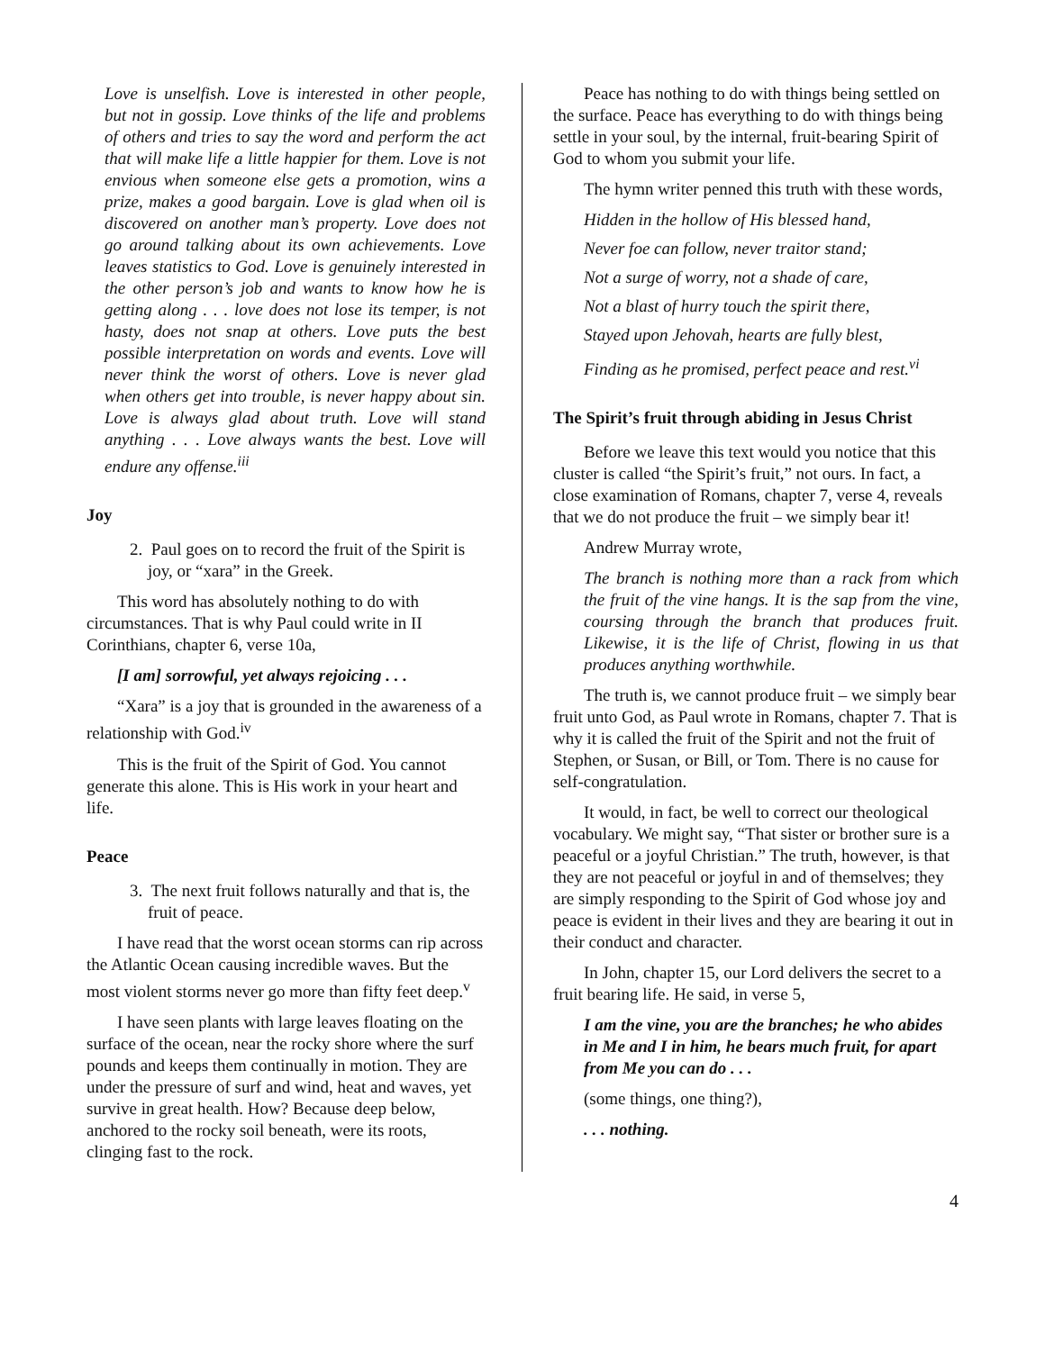Love is unselfish. Love is interested in other people, but not in gossip. Love thinks of the life and problems of others and tries to say the word and perform the act that will make life a little happier for them. Love is not envious when someone else gets a promotion, wins a prize, makes a good bargain. Love is glad when oil is discovered on another man’s property. Love does not go around talking about its own achievements. Love leaves statistics to God. Love is genuinely interested in the other person’s job and wants to know how he is getting along . . . love does not lose its temper, is not hasty, does not snap at others. Love puts the best possible interpretation on words and events. Love will never think the worst of others. Love is never glad when others get into trouble, is never happy about sin. Love is always glad about truth. Love will stand anything . . . Love always wants the best. Love will endure any offense.<sup>iii</sup>
Joy
2. Paul goes on to record the fruit of the Spirit is joy, or “xara” in the Greek.
This word has absolutely nothing to do with circumstances. That is why Paul could write in II Corinthians, chapter 6, verse 10a,
[I am] sorrowful, yet always rejoicing . . .
“Xara” is a joy that is grounded in the awareness of a relationship with God.<sup>iv</sup>
This is the fruit of the Spirit of God. You cannot generate this alone. This is His work in your heart and life.
Peace
3. The next fruit follows naturally and that is, the fruit of peace.
I have read that the worst ocean storms can rip across the Atlantic Ocean causing incredible waves. But the most violent storms never go more than fifty feet deep.<sup>v</sup>
I have seen plants with large leaves floating on the surface of the ocean, near the rocky shore where the surf pounds and keeps them continually in motion. They are under the pressure of surf and wind, heat and waves, yet survive in great health. How? Because deep below, anchored to the rocky soil beneath, were its roots, clinging fast to the rock.
Peace has nothing to do with things being settled on the surface. Peace has everything to do with things being settle in your soul, by the internal, fruit-bearing Spirit of God to whom you submit your life.
The hymn writer penned this truth with these words,
Hidden in the hollow of His blessed hand,
Never foe can follow, never traitor stand;
Not a surge of worry, not a shade of care,
Not a blast of hurry touch the spirit there,
Stayed upon Jehovah, hearts are fully blest,
Finding as he promised, perfect peace and rest.<sup>vi</sup>
The Spirit’s fruit through abiding in Jesus Christ
Before we leave this text would you notice that this cluster is called “the Spirit’s fruit,” not ours. In fact, a close examination of Romans, chapter 7, verse 4, reveals that we do not produce the fruit – we simply bear it!
Andrew Murray wrote,
The branch is nothing more than a rack from which the fruit of the vine hangs. It is the sap from the vine, coursing through the branch that produces fruit. Likewise, it is the life of Christ, flowing in us that produces anything worthwhile.
The truth is, we cannot produce fruit – we simply bear fruit unto God, as Paul wrote in Romans, chapter 7. That is why it is called the fruit of the Spirit and not the fruit of Stephen, or Susan, or Bill, or Tom. There is no cause for self-congratulation.
It would, in fact, be well to correct our theological vocabulary. We might say, “That sister or brother sure is a peaceful or a joyful Christian.” The truth, however, is that they are not peaceful or joyful in and of themselves; they are simply responding to the Spirit of God whose joy and peace is evident in their lives and they are bearing it out in their conduct and character.
In John, chapter 15, our Lord delivers the secret to a fruit bearing life. He said, in verse 5,
I am the vine, you are the branches; he who abides in Me and I in him, he bears much fruit, for apart from Me you can do . . .
(some things, one thing?),
. . . nothing.
4